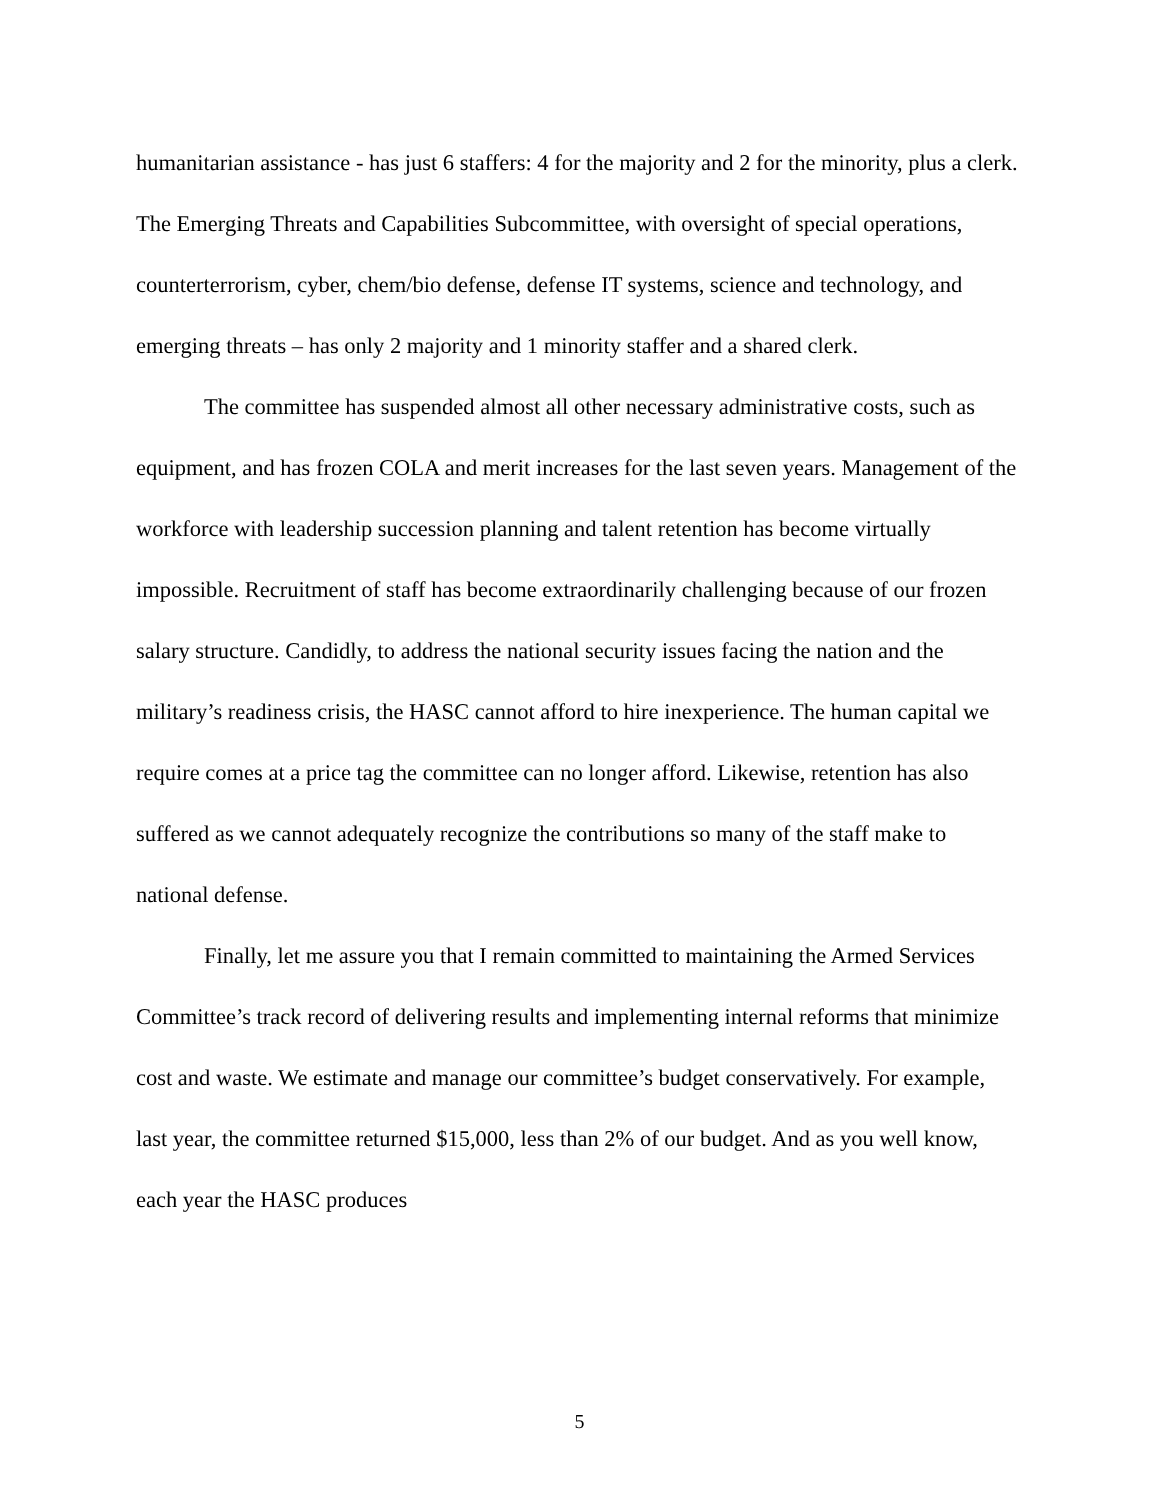humanitarian assistance - has just 6 staffers: 4 for the majority and 2 for the minority, plus a clerk. The Emerging Threats and Capabilities Subcommittee, with oversight of special operations, counterterrorism, cyber, chem/bio defense, defense IT systems, science and technology, and emerging threats – has only 2 majority and 1 minority staffer and a shared clerk.
The committee has suspended almost all other necessary administrative costs, such as equipment, and has frozen COLA and merit increases for the last seven years. Management of the workforce with leadership succession planning and talent retention has become virtually impossible. Recruitment of staff has become extraordinarily challenging because of our frozen salary structure. Candidly, to address the national security issues facing the nation and the military’s readiness crisis, the HASC cannot afford to hire inexperience. The human capital we require comes at a price tag the committee can no longer afford. Likewise, retention has also suffered as we cannot adequately recognize the contributions so many of the staff make to national defense.
Finally, let me assure you that I remain committed to maintaining the Armed Services Committee’s track record of delivering results and implementing internal reforms that minimize cost and waste. We estimate and manage our committee’s budget conservatively. For example, last year, the committee returned $15,000, less than 2% of our budget. And as you well know, each year the HASC produces
5